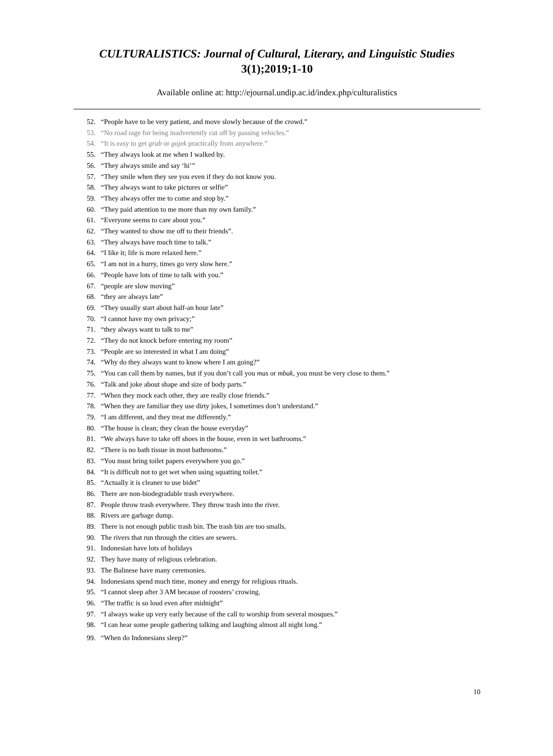CULTURALISTICS: Journal of Cultural, Literary, and Linguistic Studies
3(1);2019;1-10
Available online at: http://ejournal.undip.ac.id/index.php/culturalistics
52. “People have to be very patient, and move slowly because of the crowd.”
53. “No road rage for being inadvertently cut off by passing vehicles.”
54. “It is easy to get grab or gojek practically from anywhere.”
55. “They always look at me when I walked by.
56. “They always smile and say ‘hi’”
57. “They smile when they see you even if they do not know you.
58. “They always want to take pictures or selfie”
59. “They always offer me to come and stop by.”
60. “They paid attention to me more than my own family.”
61. “Everyone seems to care about you.”
62. “They wanted to show me off to their friends”.
63. “They always have much time to talk.”
64. “I like it; life is more relaxed here.”
65. “I am not in a hurry, times go very slow here.”
66. “People have lots of time to talk with you.”
67. “people are slow moving”
68. “they are always late”
69. “They usually start about half-an hour late”
70. “I cannot have my own privacy;”
71. “they always want to talk to me”
72. “They do not knock before entering my room”
73. “People are so interested in what I am doing”
74. “Why do they always want to know where I am going?”
75. “You can call them by names, but if you don’t call you mas or mbak, you must be very close to them.”
76. “Talk and joke about shape and size of body parts.”
77. “When they mock each other, they are really close friends.”
78. “When they are familiar they use dirty jokes, I sometimes don’t understand.”
79. “I am different, and they treat me differently.”
80. “The house is clean; they clean the house everyday”
81. “We always have to take off shoes in the house, even in wet bathrooms.”
82. “There is no bath tissue in most bathrooms.”
83. “You must bring toilet papers everywhere you go.”
84. “It is difficult not to get wet when using squatting toilet.”
85. “Actually it is cleaner to use bidet”
86. There are non-biodegradable trash everywhere.
87. People throw trash everywhere. They throw trash into the river.
88. Rivers are garbage dump.
89. There is not enough public trash bin. The trash bin are too smalls.
90. The rivers that run through the cities are sewers.
91. Indonesian have lots of holidays
92. They have many of religious celebration.
93. The Balinese have many ceremonies.
94. Indonesians spend much time, money and energy for religious rituals.
95. “I cannot sleep after 3 AM because of roosters’ crowing.
96. “The traffic is so loud even after midnight”
97. “I always wake up very early because of the call to worship from several mosques.”
98. “I can hear some people gathering talking and laughing almost all night long.”
99. “When do Indonesians sleep?”
10